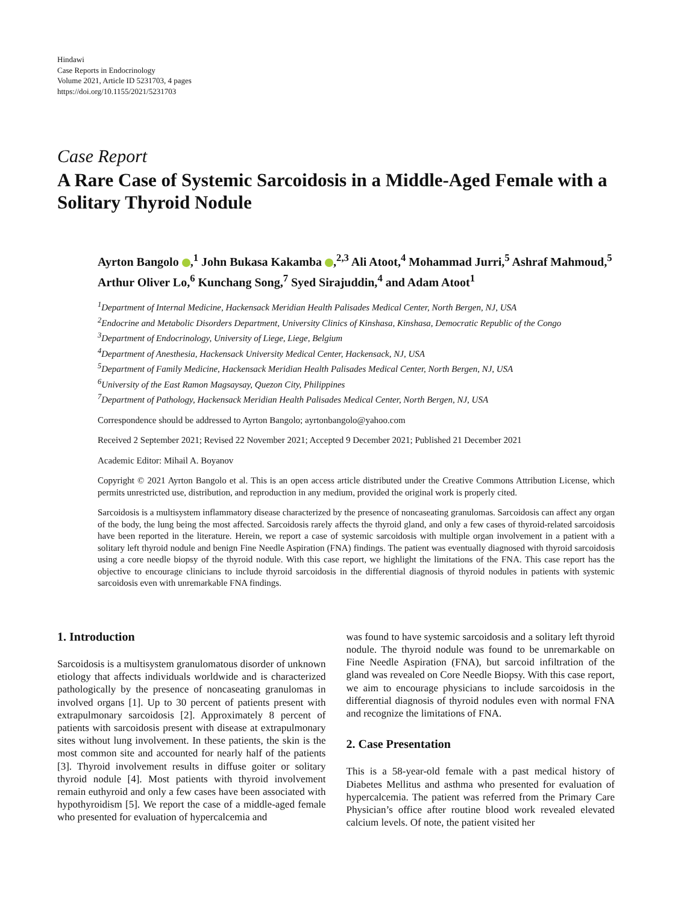Hindawi
Case Reports in Endocrinology
Volume 2021, Article ID 5231703, 4 pages
https://doi.org/10.1155/2021/5231703
Case Report
A Rare Case of Systemic Sarcoidosis in a Middle-Aged Female with a Solitary Thyroid Nodule
Ayrton Bangolo ,<sup>1</sup> John Bukasa Kakamba ,<sup>2,3</sup> Ali Atoot,<sup>4</sup> Mohammad Jurri,<sup>5</sup> Ashraf Mahmoud,<sup>5</sup> Arthur Oliver Lo,<sup>6</sup> Kunchang Song,<sup>7</sup> Syed Sirajuddin,<sup>4</sup> and Adam Atoot<sup>1</sup>
<sup>1</sup> Department of Internal Medicine, Hackensack Meridian Health Palisades Medical Center, North Bergen, NJ, USA
<sup>2</sup> Endocrine and Metabolic Disorders Department, University Clinics of Kinshasa, Kinshasa, Democratic Republic of the Congo
<sup>3</sup> Department of Endocrinology, University of Liege, Liege, Belgium
<sup>4</sup> Department of Anesthesia, Hackensack University Medical Center, Hackensack, NJ, USA
<sup>5</sup> Department of Family Medicine, Hackensack Meridian Health Palisades Medical Center, North Bergen, NJ, USA
<sup>6</sup> University of the East Ramon Magsaysay, Quezon City, Philippines
<sup>7</sup> Department of Pathology, Hackensack Meridian Health Palisades Medical Center, North Bergen, NJ, USA
Correspondence should be addressed to Ayrton Bangolo; ayrtonbangolo@yahoo.com
Received 2 September 2021; Revised 22 November 2021; Accepted 9 December 2021; Published 21 December 2021
Academic Editor: Mihail A. Boyanov
Copyright © 2021 Ayrton Bangolo et al. This is an open access article distributed under the Creative Commons Attribution License, which permits unrestricted use, distribution, and reproduction in any medium, provided the original work is properly cited.
Sarcoidosis is a multisystem inflammatory disease characterized by the presence of noncaseating granulomas. Sarcoidosis can affect any organ of the body, the lung being the most affected. Sarcoidosis rarely affects the thyroid gland, and only a few cases of thyroid-related sarcoidosis have been reported in the literature. Herein, we report a case of systemic sarcoidosis with multiple organ involvement in a patient with a solitary left thyroid nodule and benign Fine Needle Aspiration (FNA) findings. The patient was eventually diagnosed with thyroid sarcoidosis using a core needle biopsy of the thyroid nodule. With this case report, we highlight the limitations of the FNA. This case report has the objective to encourage clinicians to include thyroid sarcoidosis in the differential diagnosis of thyroid nodules in patients with systemic sarcoidosis even with unremarkable FNA findings.
1. Introduction
Sarcoidosis is a multisystem granulomatous disorder of unknown etiology that affects individuals worldwide and is characterized pathologically by the presence of noncaseating granulomas in involved organs [1]. Up to 30 percent of patients present with extrapulmonary sarcoidosis [2]. Approximately 8 percent of patients with sarcoidosis present with disease at extrapulmonary sites without lung involvement. In these patients, the skin is the most common site and accounted for nearly half of the patients [3]. Thyroid involvement results in diffuse goiter or solitary thyroid nodule [4]. Most patients with thyroid involvement remain euthyroid and only a few cases have been associated with hypothyroidism [5]. We report the case of a middle-aged female who presented for evaluation of hypercalcemia and
was found to have systemic sarcoidosis and a solitary left thyroid nodule. The thyroid nodule was found to be unremarkable on Fine Needle Aspiration (FNA), but sarcoid infiltration of the gland was revealed on Core Needle Biopsy. With this case report, we aim to encourage physicians to include sarcoidosis in the differential diagnosis of thyroid nodules even with normal FNA and recognize the limitations of FNA.
2. Case Presentation
This is a 58-year-old female with a past medical history of Diabetes Mellitus and asthma who presented for evaluation of hypercalcemia. The patient was referred from the Primary Care Physician’s office after routine blood work revealed elevated calcium levels. Of note, the patient visited her